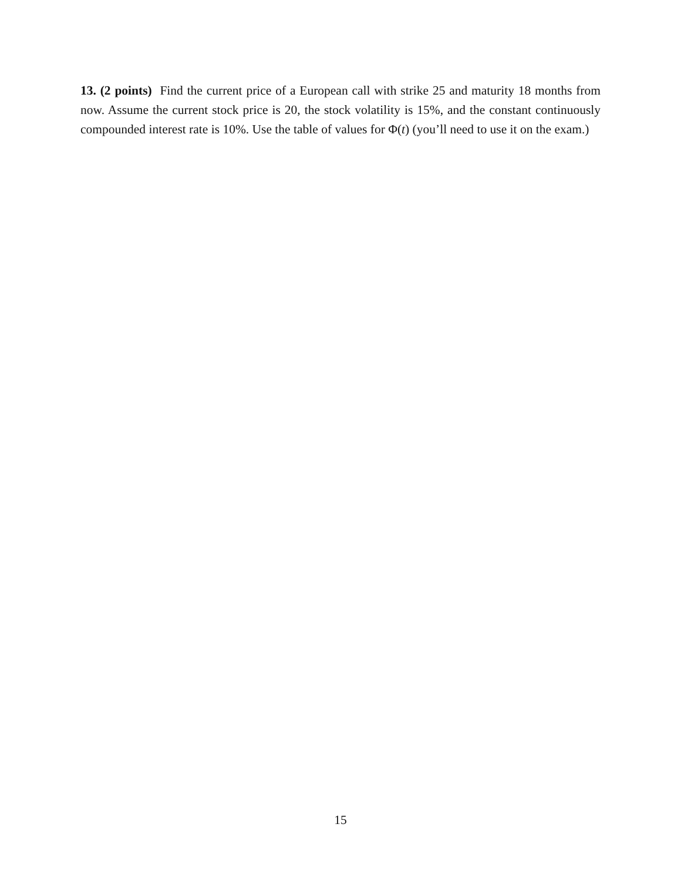13. (2 points) Find the current price of a European call with strike 25 and maturity 18 months from now. Assume the current stock price is 20, the stock volatility is 15%, and the constant continuously compounded interest rate is 10%. Use the table of values for Φ(t) (you’ll need to use it on the exam.)
15